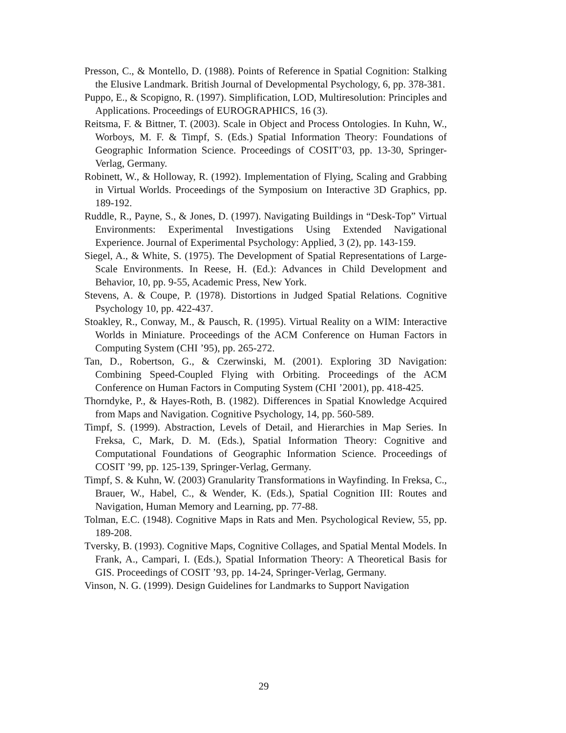Presson, C., & Montello, D. (1988). Points of Reference in Spatial Cognition: Stalking the Elusive Landmark. British Journal of Developmental Psychology, 6, pp. 378-381.
Puppo, E., & Scopigno, R. (1997). Simplification, LOD, Multiresolution: Principles and Applications. Proceedings of EUROGRAPHICS, 16 (3).
Reitsma, F. & Bittner, T. (2003). Scale in Object and Process Ontologies. In Kuhn, W., Worboys, M. F. & Timpf, S. (Eds.) Spatial Information Theory: Foundations of Geographic Information Science. Proceedings of COSIT’03, pp. 13-30, Springer-Verlag, Germany.
Robinett, W., & Holloway, R. (1992). Implementation of Flying, Scaling and Grabbing in Virtual Worlds. Proceedings of the Symposium on Interactive 3D Graphics, pp. 189-192.
Ruddle, R., Payne, S., & Jones, D. (1997). Navigating Buildings in “Desk-Top” Virtual Environments: Experimental Investigations Using Extended Navigational Experience. Journal of Experimental Psychology: Applied, 3 (2), pp. 143-159.
Siegel, A., & White, S. (1975). The Development of Spatial Representations of Large-Scale Environments. In Reese, H. (Ed.): Advances in Child Development and Behavior, 10, pp. 9-55, Academic Press, New York.
Stevens, A. & Coupe, P. (1978). Distortions in Judged Spatial Relations. Cognitive Psychology 10, pp. 422-437.
Stoakley, R., Conway, M., & Pausch, R. (1995). Virtual Reality on a WIM: Interactive Worlds in Miniature. Proceedings of the ACM Conference on Human Factors in Computing System (CHI ’95), pp. 265-272.
Tan, D., Robertson, G., & Czerwinski, M. (2001). Exploring 3D Navigation: Combining Speed-Coupled Flying with Orbiting. Proceedings of the ACM Conference on Human Factors in Computing System (CHI ’2001), pp. 418-425.
Thorndyke, P., & Hayes-Roth, B. (1982). Differences in Spatial Knowledge Acquired from Maps and Navigation. Cognitive Psychology, 14, pp. 560-589.
Timpf, S. (1999). Abstraction, Levels of Detail, and Hierarchies in Map Series. In Freksa, C, Mark, D. M. (Eds.), Spatial Information Theory: Cognitive and Computational Foundations of Geographic Information Science. Proceedings of COSIT ’99, pp. 125-139, Springer-Verlag, Germany.
Timpf, S. & Kuhn, W. (2003) Granularity Transformations in Wayfinding. In Freksa, C., Brauer, W., Habel, C., & Wender, K. (Eds.), Spatial Cognition III: Routes and Navigation, Human Memory and Learning, pp. 77-88.
Tolman, E.C. (1948). Cognitive Maps in Rats and Men. Psychological Review, 55, pp. 189-208.
Tversky, B. (1993). Cognitive Maps, Cognitive Collages, and Spatial Mental Models. In Frank, A., Campari, I. (Eds.), Spatial Information Theory: A Theoretical Basis for GIS. Proceedings of COSIT ’93, pp. 14-24, Springer-Verlag, Germany.
Vinson, N. G. (1999). Design Guidelines for Landmarks to Support Navigation
29